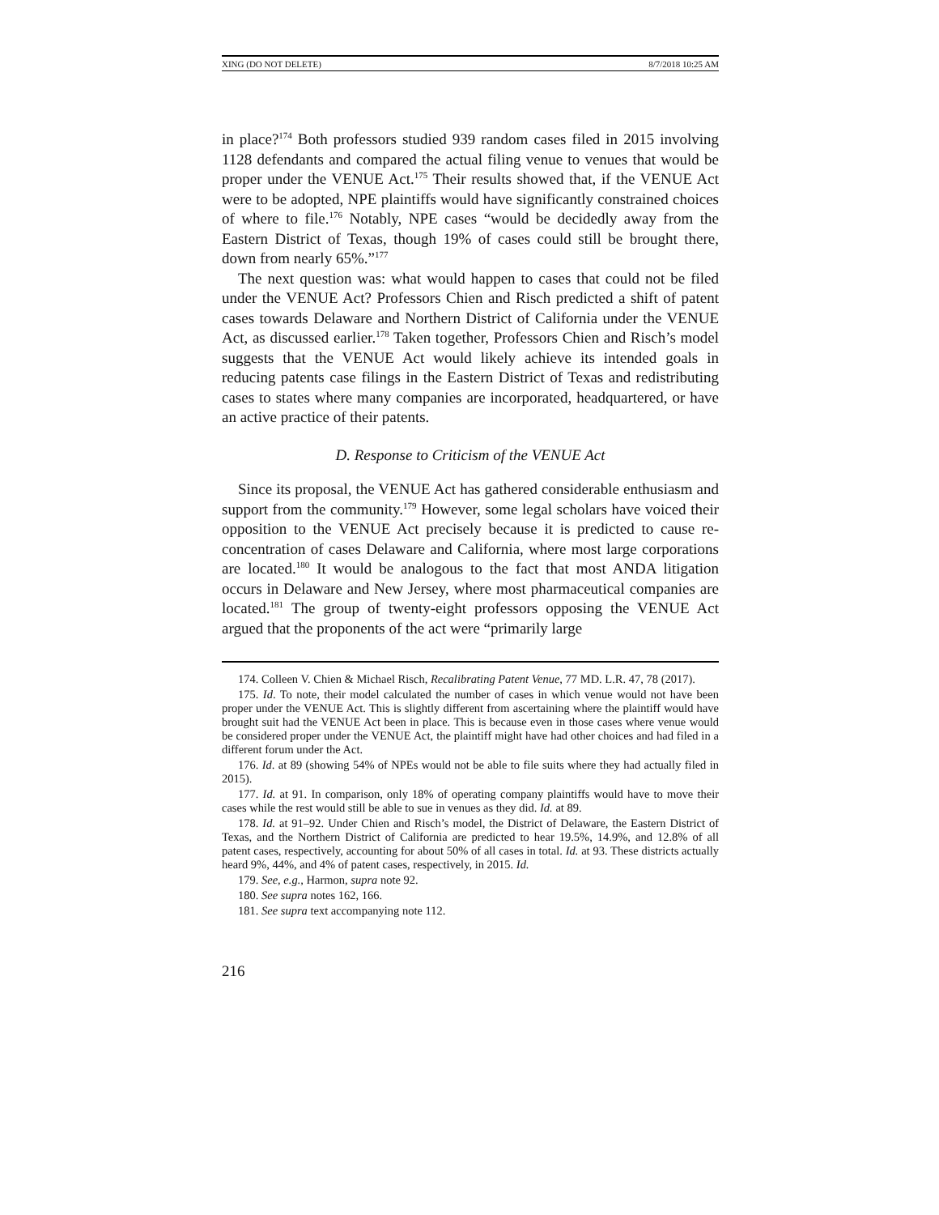XING (DO NOT DELETE) 8/7/2018 10:25 AM
in place?<sup>174</sup> Both professors studied 939 random cases filed in 2015 involving 1128 defendants and compared the actual filing venue to venues that would be proper under the VENUE Act.<sup>175</sup> Their results showed that, if the VENUE Act were to be adopted, NPE plaintiffs would have significantly constrained choices of where to file.<sup>176</sup> Notably, NPE cases “would be decidedly away from the Eastern District of Texas, though 19% of cases could still be brought there, down from nearly 65%.”<sup>177</sup>
The next question was: what would happen to cases that could not be filed under the VENUE Act? Professors Chien and Risch predicted a shift of patent cases towards Delaware and Northern District of California under the VENUE Act, as discussed earlier.<sup>178</sup> Taken together, Professors Chien and Risch’s model suggests that the VENUE Act would likely achieve its intended goals in reducing patents case filings in the Eastern District of Texas and redistributing cases to states where many companies are incorporated, headquartered, or have an active practice of their patents.
D. Response to Criticism of the VENUE Act
Since its proposal, the VENUE Act has gathered considerable enthusiasm and support from the community.<sup>179</sup> However, some legal scholars have voiced their opposition to the VENUE Act precisely because it is predicted to cause re-concentration of cases Delaware and California, where most large corporations are located.<sup>180</sup> It would be analogous to the fact that most ANDA litigation occurs in Delaware and New Jersey, where most pharmaceutical companies are located.<sup>181</sup> The group of twenty-eight professors opposing the VENUE Act argued that the proponents of the act were “primarily large
174. Colleen V. Chien & Michael Risch, Recalibrating Patent Venue, 77 MD. L.R. 47, 78 (2017).
175. Id. To note, their model calculated the number of cases in which venue would not have been proper under the VENUE Act. This is slightly different from ascertaining where the plaintiff would have brought suit had the VENUE Act been in place. This is because even in those cases where venue would be considered proper under the VENUE Act, the plaintiff might have had other choices and had filed in a different forum under the Act.
176. Id. at 89 (showing 54% of NPEs would not be able to file suits where they had actually filed in 2015).
177. Id. at 91. In comparison, only 18% of operating company plaintiffs would have to move their cases while the rest would still be able to sue in venues as they did. Id. at 89.
178. Id. at 91–92. Under Chien and Risch’s model, the District of Delaware, the Eastern District of Texas, and the Northern District of California are predicted to hear 19.5%, 14.9%, and 12.8% of all patent cases, respectively, accounting for about 50% of all cases in total. Id. at 93. These districts actually heard 9%, 44%, and 4% of patent cases, respectively, in 2015. Id.
179. See, e.g., Harmon, supra note 92.
180. See supra notes 162, 166.
181. See supra text accompanying note 112.
216